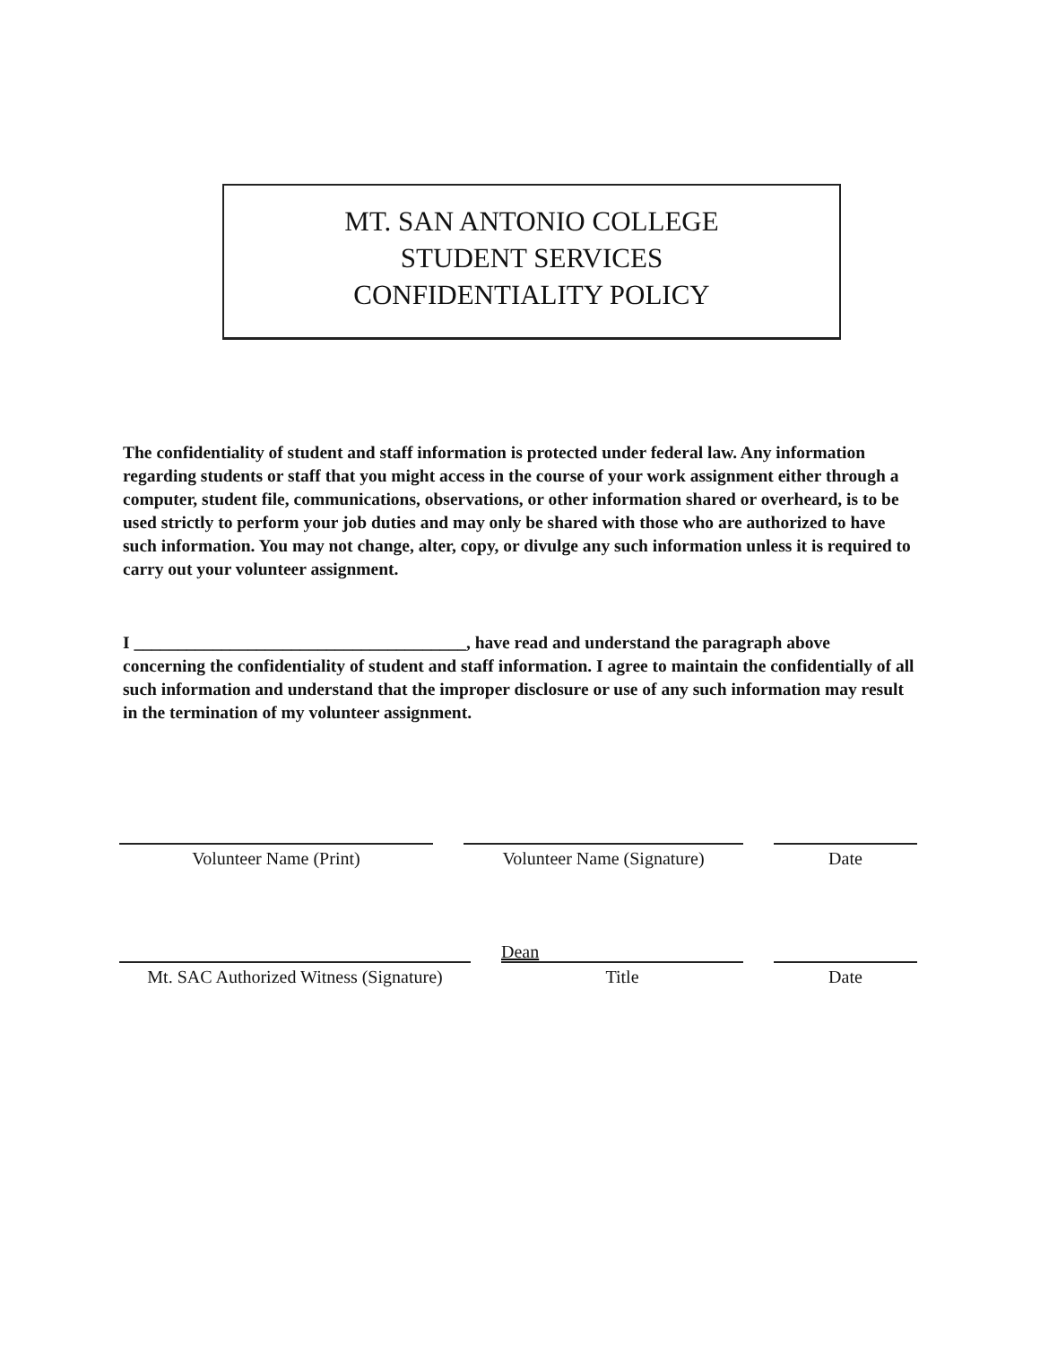MT. SAN ANTONIO COLLEGE
STUDENT SERVICES
CONFIDENTIALITY POLICY
The confidentiality of student and staff information is protected under federal law. Any information regarding students or staff that you might access in the course of your work assignment either through a computer, student file, communications, observations, or other information shared or overheard, is to be used strictly to perform your job duties and may only be shared with those who are authorized to have such information. You may not change, alter, copy, or divulge any such information unless it is required to carry out your volunteer assignment.
I ______________________________________, have read and understand the paragraph above concerning the confidentiality of student and staff information. I agree to maintain the confidentially of all such information and understand that the improper disclosure or use of any such information may result in the termination of my volunteer assignment.
Volunteer Name (Print) Volunteer Name (Signature) Date
Mt. SAC Authorized Witness (Signature)
Dean
Title
Date